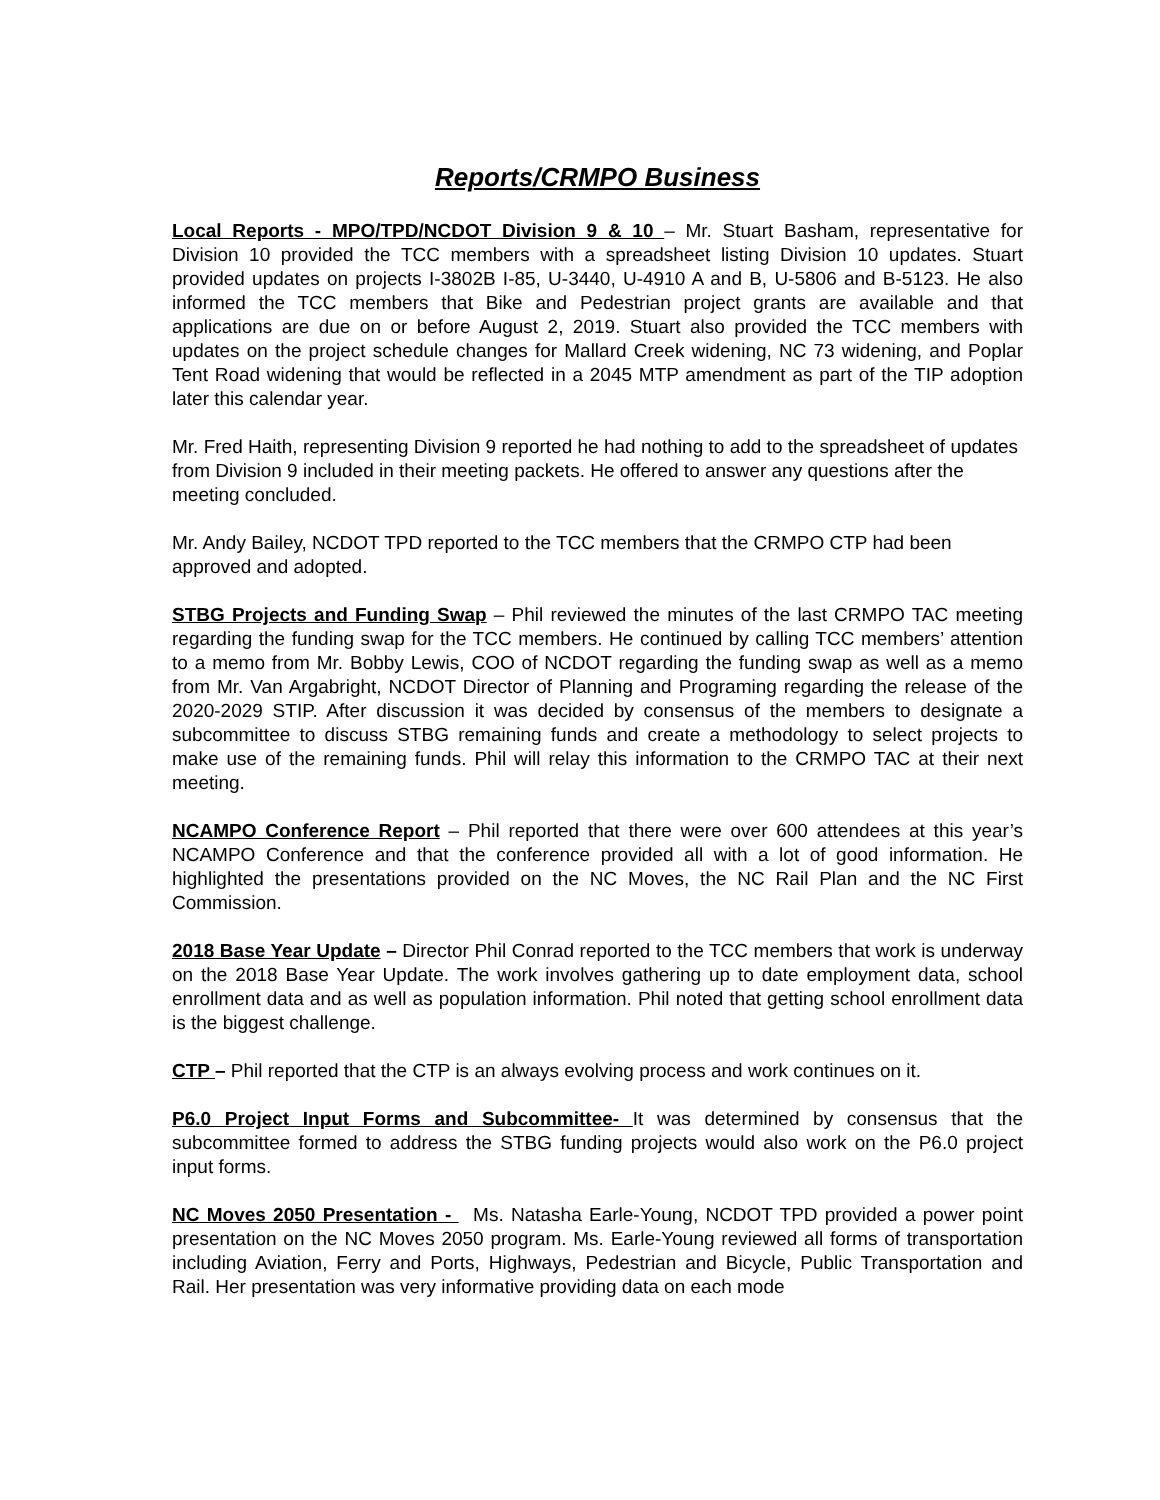Reports/CRMPO Business
Local Reports - MPO/TPD/NCDOT Division 9 & 10 – Mr. Stuart Basham, representative for Division 10 provided the TCC members with a spreadsheet listing Division 10 updates. Stuart provided updates on projects I-3802B I-85, U-3440, U-4910 A and B, U-5806 and B-5123. He also informed the TCC members that Bike and Pedestrian project grants are available and that applications are due on or before August 2, 2019. Stuart also provided the TCC members with updates on the project schedule changes for Mallard Creek widening, NC 73 widening, and Poplar Tent Road widening that would be reflected in a 2045 MTP amendment as part of the TIP adoption later this calendar year.
Mr. Fred Haith, representing Division 9 reported he had nothing to add to the spreadsheet of updates from Division 9 included in their meeting packets. He offered to answer any questions after the meeting concluded.
Mr. Andy Bailey, NCDOT TPD reported to the TCC members that the CRMPO CTP had been approved and adopted.
STBG Projects and Funding Swap – Phil reviewed the minutes of the last CRMPO TAC meeting regarding the funding swap for the TCC members. He continued by calling TCC members’ attention to a memo from Mr. Bobby Lewis, COO of NCDOT regarding the funding swap as well as a memo from Mr. Van Argabright, NCDOT Director of Planning and Programing regarding the release of the 2020-2029 STIP. After discussion it was decided by consensus of the members to designate a subcommittee to discuss STBG remaining funds and create a methodology to select projects to make use of the remaining funds. Phil will relay this information to the CRMPO TAC at their next meeting.
NCAMPO Conference Report – Phil reported that there were over 600 attendees at this year’s NCAMPO Conference and that the conference provided all with a lot of good information. He highlighted the presentations provided on the NC Moves, the NC Rail Plan and the NC First Commission.
2018 Base Year Update – Director Phil Conrad reported to the TCC members that work is underway on the 2018 Base Year Update. The work involves gathering up to date employment data, school enrollment data and as well as population information. Phil noted that getting school enrollment data is the biggest challenge.
CTP – Phil reported that the CTP is an always evolving process and work continues on it.
P6.0 Project Input Forms and Subcommittee- It was determined by consensus that the subcommittee formed to address the STBG funding projects would also work on the P6.0 project input forms.
NC Moves 2050 Presentation - Ms. Natasha Earle-Young, NCDOT TPD provided a power point presentation on the NC Moves 2050 program. Ms. Earle-Young reviewed all forms of transportation including Aviation, Ferry and Ports, Highways, Pedestrian and Bicycle, Public Transportation and Rail. Her presentation was very informative providing data on each mode